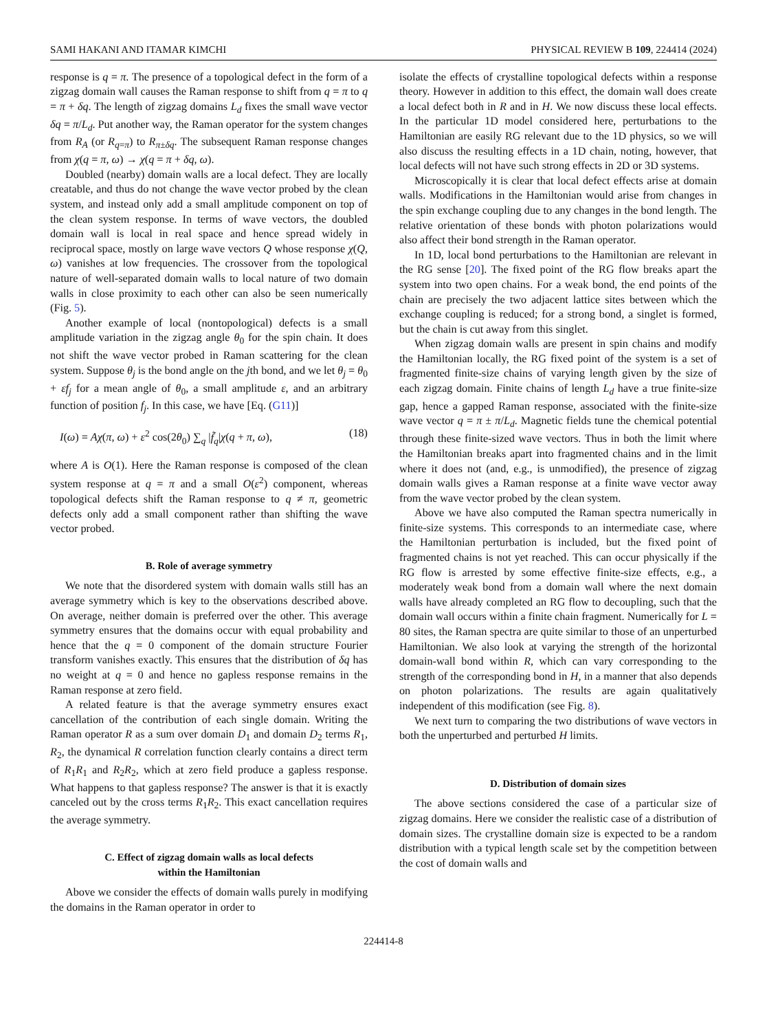SAMI HAKANI AND ITAMAR KIMCHI PHYSICAL REVIEW B 109, 224414 (2024)
response is q = π. The presence of a topological defect in the form of a zigzag domain wall causes the Raman response to shift from q = π to q = π + δq. The length of zigzag domains L<sub>d</sub> fixes the small wave vector δq = π/L<sub>d</sub>. Put another way, the Raman operator for the system changes from R<sub>A</sub> (or R<sub>q=π</sub>) to R<sub>π±δq</sub>. The subsequent Raman response changes from χ(q = π, ω) → χ(q = π + δq, ω).
Doubled (nearby) domain walls are a local defect. They are locally creatable, and thus do not change the wave vector probed by the clean system, and instead only add a small amplitude component on top of the clean system response. In terms of wave vectors, the doubled domain wall is local in real space and hence spread widely in reciprocal space, mostly on large wave vectors Q whose response χ(Q, ω) vanishes at low frequencies. The crossover from the topological nature of well-separated domain walls to local nature of two domain walls in close proximity to each other can also be seen numerically (Fig. 5).
Another example of local (nontopological) defects is a small amplitude variation in the zigzag angle θ<sub>0</sub> for the spin chain. It does not shift the wave vector probed in Raman scattering for the clean system. Suppose θ<sub>j</sub> is the bond angle on the jth bond, and we let θ<sub>j</sub> = θ<sub>0</sub> + εf<sub>j</sub> for a mean angle of θ<sub>0</sub>, a small amplitude ε, and an arbitrary function of position f<sub>j</sub>. In this case, we have [Eq. (G11)]
I(ω) = Aχ(π, ω) + ε<sup>2</sup> cos(2θ<sub>0</sub>) ∑<sub>q</sub> |f̃<sub>q</sub>|χ(q + π, ω), (18)
where A is O(1). Here the Raman response is composed of the clean system response at q = π and a small O(ε<sup>2</sup>) component, whereas topological defects shift the Raman response to q ≠ π, geometric defects only add a small component rather than shifting the wave vector probed.
B. Role of average symmetry
We note that the disordered system with domain walls still has an average symmetry which is key to the observations described above. On average, neither domain is preferred over the other. This average symmetry ensures that the domains occur with equal probability and hence that the q = 0 component of the domain structure Fourier transform vanishes exactly. This ensures that the distribution of δq has no weight at q = 0 and hence no gapless response remains in the Raman response at zero field.
A related feature is that the average symmetry ensures exact cancellation of the contribution of each single domain. Writing the Raman operator R as a sum over domain D<sub>1</sub> and domain D<sub>2</sub> terms R<sub>1</sub>, R<sub>2</sub>, the dynamical R correlation function clearly contains a direct term of R<sub>1</sub>R<sub>1</sub> and R<sub>2</sub>R<sub>2</sub>, which at zero field produce a gapless response. What happens to that gapless response? The answer is that it is exactly canceled out by the cross terms R<sub>1</sub>R<sub>2</sub>. This exact cancellation requires the average symmetry.
C. Effect of zigzag domain walls as local defects
within the Hamiltonian
Above we consider the effects of domain walls purely in modifying the domains in the Raman operator in order to
isolate the effects of crystalline topological defects within a response theory. However in addition to this effect, the domain wall does create a local defect both in R and in H. We now discuss these local effects. In the particular 1D model considered here, perturbations to the Hamiltonian are easily RG relevant due to the 1D physics, so we will also discuss the resulting effects in a 1D chain, noting, however, that local defects will not have such strong effects in 2D or 3D systems.
Microscopically it is clear that local defect effects arise at domain walls. Modifications in the Hamiltonian would arise from changes in the spin exchange coupling due to any changes in the bond length. The relative orientation of these bonds with photon polarizations would also affect their bond strength in the Raman operator.
In 1D, local bond perturbations to the Hamiltonian are relevant in the RG sense [20]. The fixed point of the RG flow breaks apart the system into two open chains. For a weak bond, the end points of the chain are precisely the two adjacent lattice sites between which the exchange coupling is reduced; for a strong bond, a singlet is formed, but the chain is cut away from this singlet.
When zigzag domain walls are present in spin chains and modify the Hamiltonian locally, the RG fixed point of the system is a set of fragmented finite-size chains of varying length given by the size of each zigzag domain. Finite chains of length L<sub>d</sub> have a true finite-size gap, hence a gapped Raman response, associated with the finite-size wave vector q = π ± π/L<sub>d</sub>. Magnetic fields tune the chemical potential through these finite-sized wave vectors. Thus in both the limit where the Hamiltonian breaks apart into fragmented chains and in the limit where it does not (and, e.g., is unmodified), the presence of zigzag domain walls gives a Raman response at a finite wave vector away from the wave vector probed by the clean system.
Above we have also computed the Raman spectra numerically in finite-size systems. This corresponds to an intermediate case, where the Hamiltonian perturbation is included, but the fixed point of fragmented chains is not yet reached. This can occur physically if the RG flow is arrested by some effective finite-size effects, e.g., a moderately weak bond from a domain wall where the next domain walls have already completed an RG flow to decoupling, such that the domain wall occurs within a finite chain fragment. Numerically for L = 80 sites, the Raman spectra are quite similar to those of an unperturbed Hamiltonian. We also look at varying the strength of the horizontal domain-wall bond within R, which can vary corresponding to the strength of the corresponding bond in H, in a manner that also depends on photon polarizations. The results are again qualitatively independent of this modification (see Fig. 8).
We next turn to comparing the two distributions of wave vectors in both the unperturbed and perturbed H limits.
D. Distribution of domain sizes
The above sections considered the case of a particular size of zigzag domains. Here we consider the realistic case of a distribution of domain sizes. The crystalline domain size is expected to be a random distribution with a typical length scale set by the competition between the cost of domain walls and
224414-8